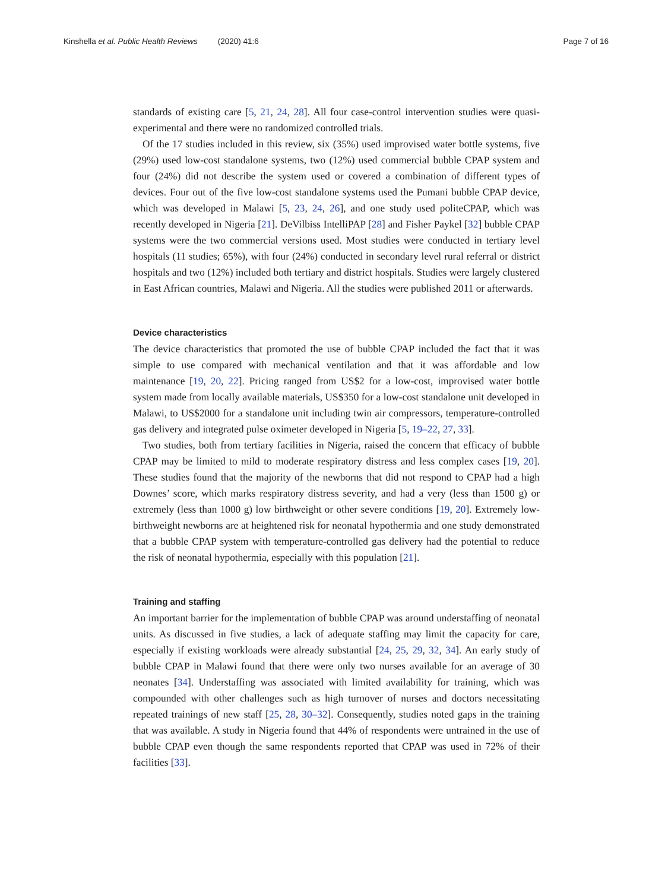Kinshella et al. Public Health Reviews (2020) 41:6 Page 7 of 16
standards of existing care [5, 21, 24, 28]. All four case-control intervention studies were quasi-experimental and there were no randomized controlled trials.
Of the 17 studies included in this review, six (35%) used improvised water bottle systems, five (29%) used low-cost standalone systems, two (12%) used commercial bubble CPAP system and four (24%) did not describe the system used or covered a combination of different types of devices. Four out of the five low-cost standalone systems used the Pumani bubble CPAP device, which was developed in Malawi [5, 23, 24, 26], and one study used politeCPAP, which was recently developed in Nigeria [21]. DeVilbiss IntelliPAP [28] and Fisher Paykel [32] bubble CPAP systems were the two commercial versions used. Most studies were conducted in tertiary level hospitals (11 studies; 65%), with four (24%) conducted in secondary level rural referral or district hospitals and two (12%) included both tertiary and district hospitals. Studies were largely clustered in East African countries, Malawi and Nigeria. All the studies were published 2011 or afterwards.
Device characteristics
The device characteristics that promoted the use of bubble CPAP included the fact that it was simple to use compared with mechanical ventilation and that it was affordable and low maintenance [19, 20, 22]. Pricing ranged from US$2 for a low-cost, improvised water bottle system made from locally available materials, US$350 for a low-cost standalone unit developed in Malawi, to US$2000 for a standalone unit including twin air compressors, temperature-controlled gas delivery and integrated pulse oximeter developed in Nigeria [5, 19–22, 27, 33].
Two studies, both from tertiary facilities in Nigeria, raised the concern that efficacy of bubble CPAP may be limited to mild to moderate respiratory distress and less complex cases [19, 20]. These studies found that the majority of the newborns that did not respond to CPAP had a high Downes’ score, which marks respiratory distress severity, and had a very (less than 1500 g) or extremely (less than 1000 g) low birthweight or other severe conditions [19, 20]. Extremely low-birthweight newborns are at heightened risk for neonatal hypothermia and one study demonstrated that a bubble CPAP system with temperature-controlled gas delivery had the potential to reduce the risk of neonatal hypothermia, especially with this population [21].
Training and staffing
An important barrier for the implementation of bubble CPAP was around understaffing of neonatal units. As discussed in five studies, a lack of adequate staffing may limit the capacity for care, especially if existing workloads were already substantial [24, 25, 29, 32, 34]. An early study of bubble CPAP in Malawi found that there were only two nurses available for an average of 30 neonates [34]. Understaffing was associated with limited availability for training, which was compounded with other challenges such as high turnover of nurses and doctors necessitating repeated trainings of new staff [25, 28, 30–32]. Consequently, studies noted gaps in the training that was available. A study in Nigeria found that 44% of respondents were untrained in the use of bubble CPAP even though the same respondents reported that CPAP was used in 72% of their facilities [33].